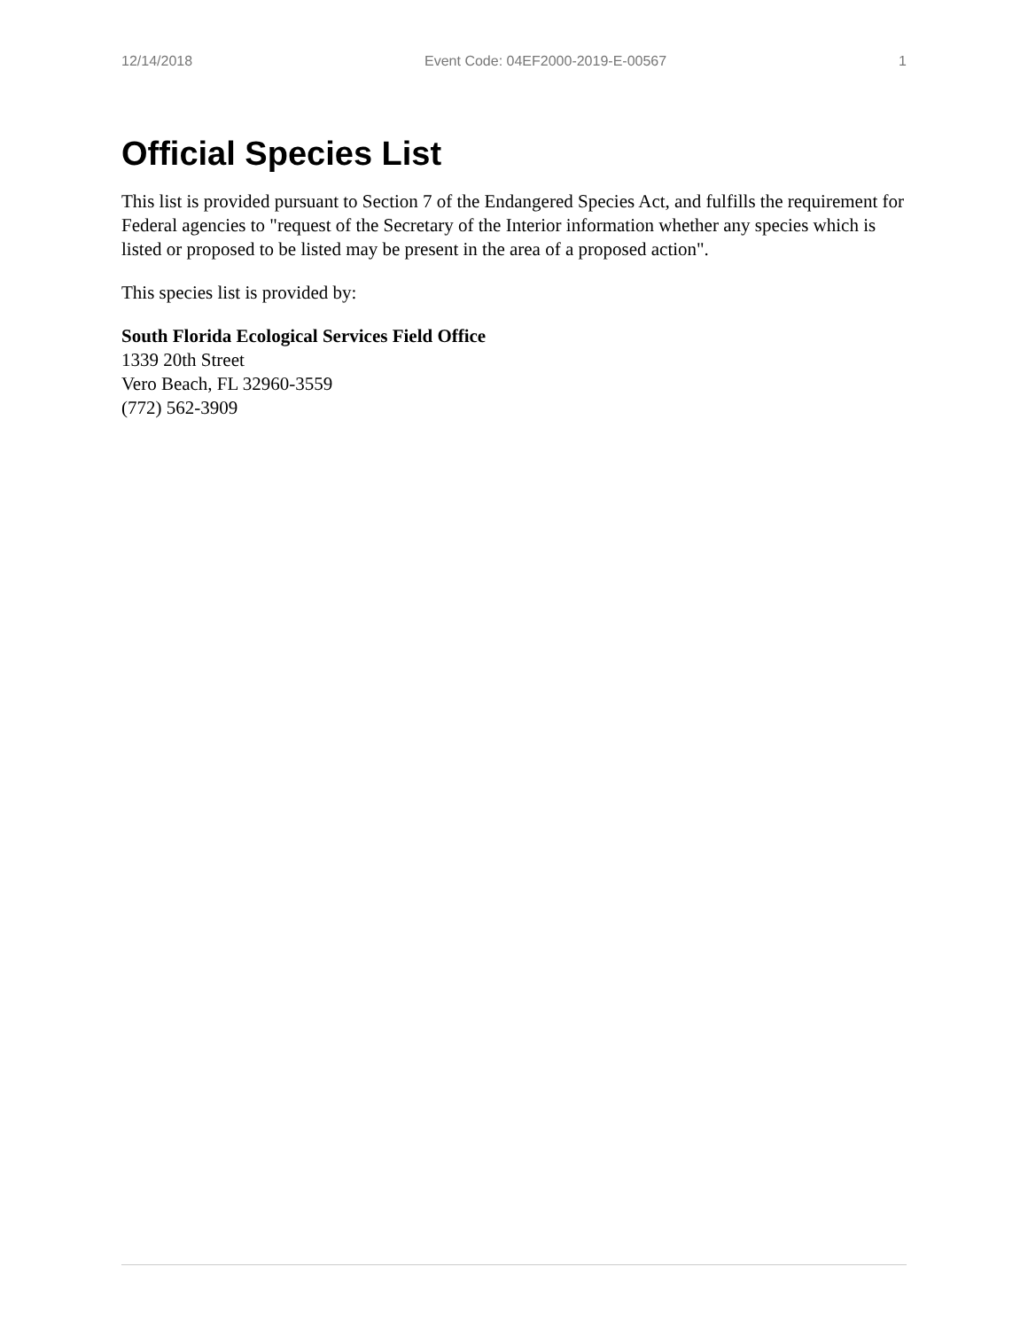12/14/2018 Event Code: 04EF2000-2019-E-00567 1
Official Species List
This list is provided pursuant to Section 7 of the Endangered Species Act, and fulfills the requirement for Federal agencies to "request of the Secretary of the Interior information whether any species which is listed or proposed to be listed may be present in the area of a proposed action".
This species list is provided by:
South Florida Ecological Services Field Office
1339 20th Street
Vero Beach, FL 32960-3559
(772) 562-3909